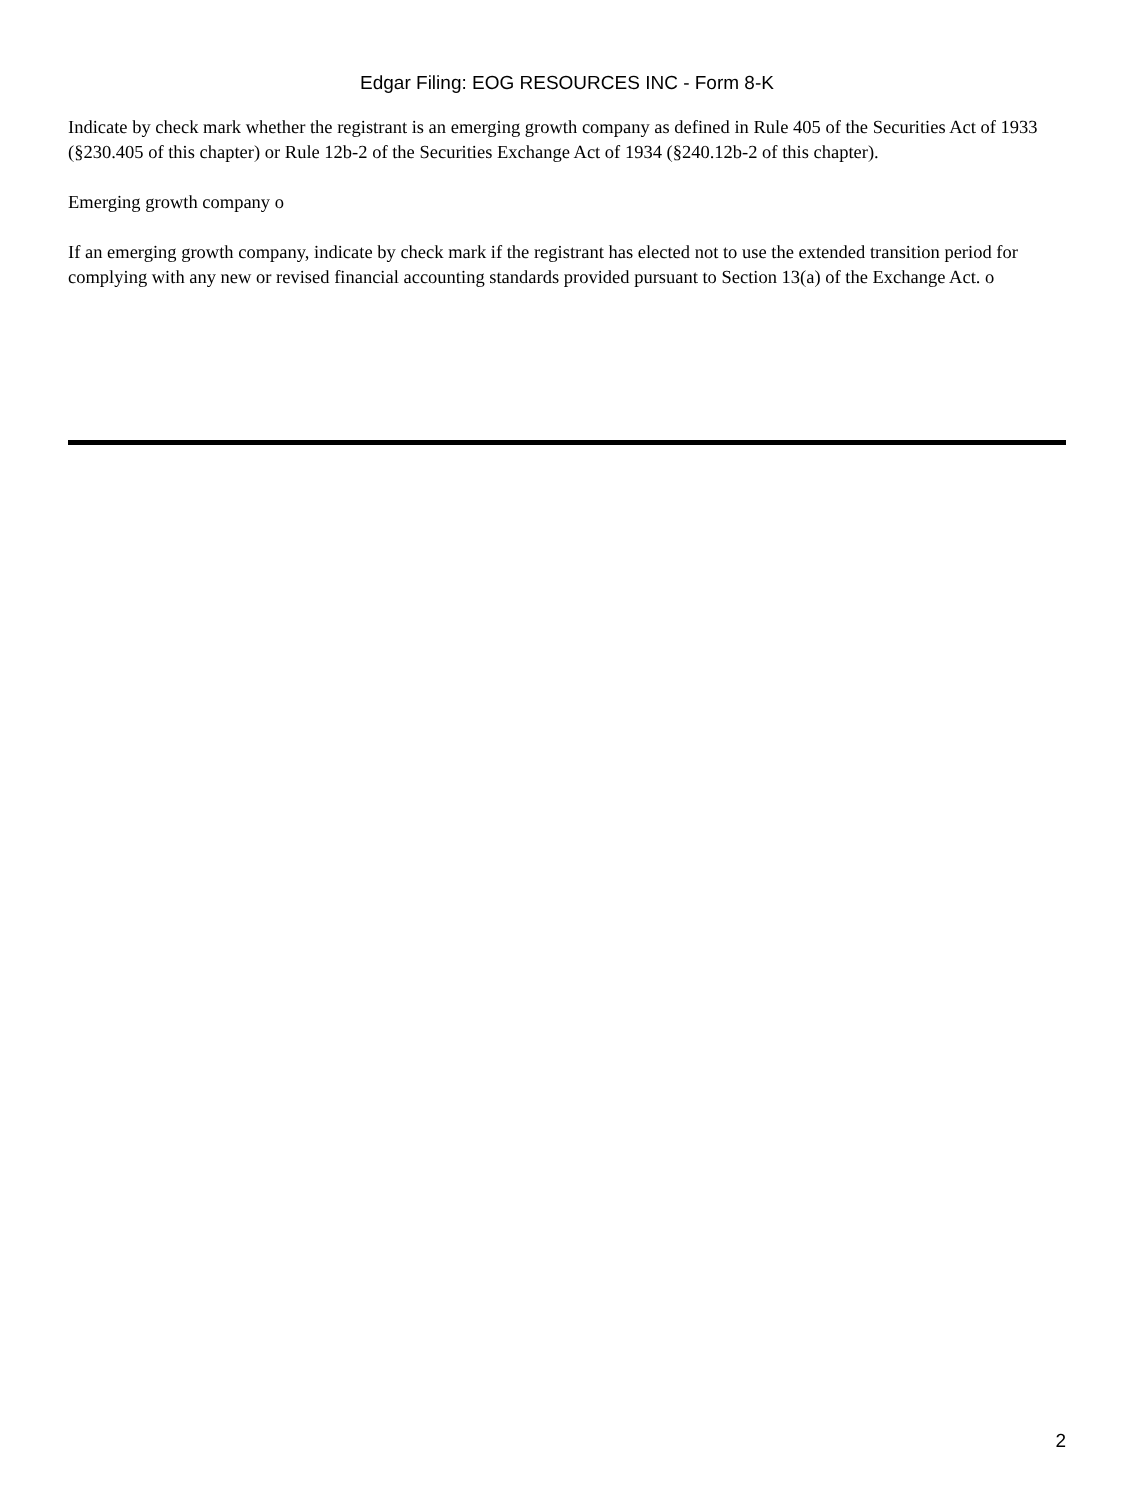Edgar Filing: EOG RESOURCES INC - Form 8-K
Indicate by check mark whether the registrant is an emerging growth company as defined in Rule 405 of the Securities Act of 1933 (§230.405 of this chapter) or Rule 12b-2 of the Securities Exchange Act of 1934 (§240.12b-2 of this chapter).
Emerging growth company o
If an emerging growth company, indicate by check mark if the registrant has elected not to use the extended transition period for complying with any new or revised financial accounting standards provided pursuant to Section 13(a) of the Exchange Act. o
2